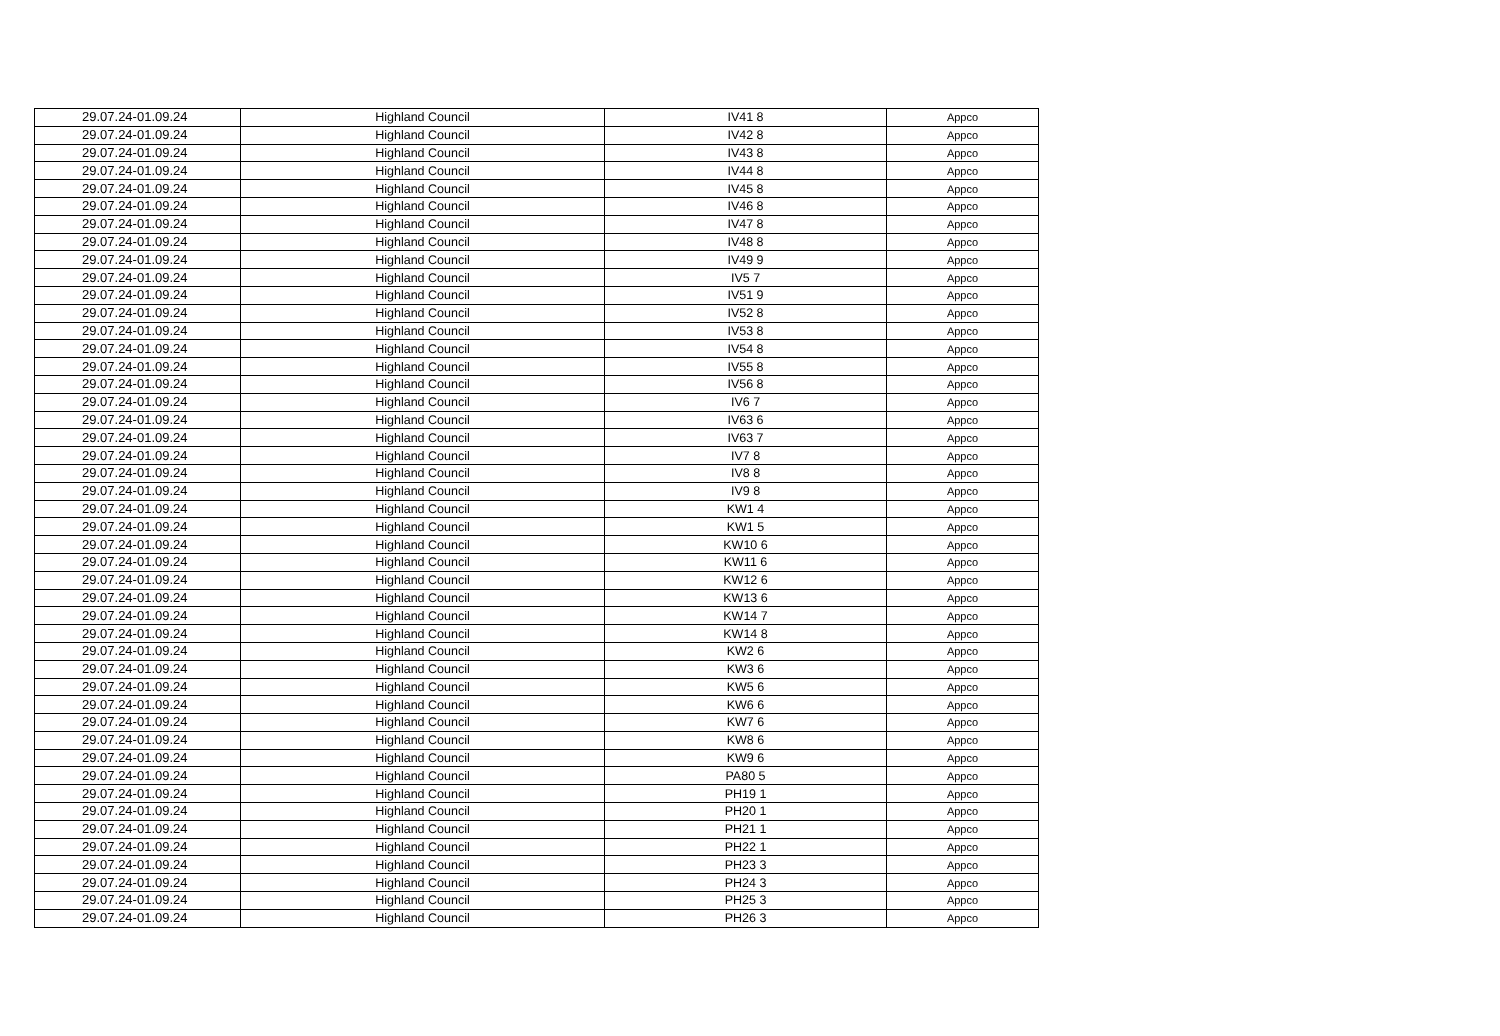| 29.07.24-01.09.24 | Highland Council | IV41 8 | Appco |
| 29.07.24-01.09.24 | Highland Council | IV42 8 | Appco |
| 29.07.24-01.09.24 | Highland Council | IV43 8 | Appco |
| 29.07.24-01.09.24 | Highland Council | IV44 8 | Appco |
| 29.07.24-01.09.24 | Highland Council | IV45 8 | Appco |
| 29.07.24-01.09.24 | Highland Council | IV46 8 | Appco |
| 29.07.24-01.09.24 | Highland Council | IV47 8 | Appco |
| 29.07.24-01.09.24 | Highland Council | IV48 8 | Appco |
| 29.07.24-01.09.24 | Highland Council | IV49 9 | Appco |
| 29.07.24-01.09.24 | Highland Council | IV5 7 | Appco |
| 29.07.24-01.09.24 | Highland Council | IV51 9 | Appco |
| 29.07.24-01.09.24 | Highland Council | IV52 8 | Appco |
| 29.07.24-01.09.24 | Highland Council | IV53 8 | Appco |
| 29.07.24-01.09.24 | Highland Council | IV54 8 | Appco |
| 29.07.24-01.09.24 | Highland Council | IV55 8 | Appco |
| 29.07.24-01.09.24 | Highland Council | IV56 8 | Appco |
| 29.07.24-01.09.24 | Highland Council | IV6 7 | Appco |
| 29.07.24-01.09.24 | Highland Council | IV63 6 | Appco |
| 29.07.24-01.09.24 | Highland Council | IV63 7 | Appco |
| 29.07.24-01.09.24 | Highland Council | IV7 8 | Appco |
| 29.07.24-01.09.24 | Highland Council | IV8 8 | Appco |
| 29.07.24-01.09.24 | Highland Council | IV9 8 | Appco |
| 29.07.24-01.09.24 | Highland Council | KW1 4 | Appco |
| 29.07.24-01.09.24 | Highland Council | KW1 5 | Appco |
| 29.07.24-01.09.24 | Highland Council | KW10 6 | Appco |
| 29.07.24-01.09.24 | Highland Council | KW11 6 | Appco |
| 29.07.24-01.09.24 | Highland Council | KW12 6 | Appco |
| 29.07.24-01.09.24 | Highland Council | KW13 6 | Appco |
| 29.07.24-01.09.24 | Highland Council | KW14 7 | Appco |
| 29.07.24-01.09.24 | Highland Council | KW14 8 | Appco |
| 29.07.24-01.09.24 | Highland Council | KW2 6 | Appco |
| 29.07.24-01.09.24 | Highland Council | KW3 6 | Appco |
| 29.07.24-01.09.24 | Highland Council | KW5 6 | Appco |
| 29.07.24-01.09.24 | Highland Council | KW6 6 | Appco |
| 29.07.24-01.09.24 | Highland Council | KW7 6 | Appco |
| 29.07.24-01.09.24 | Highland Council | KW8 6 | Appco |
| 29.07.24-01.09.24 | Highland Council | KW9 6 | Appco |
| 29.07.24-01.09.24 | Highland Council | PA80 5 | Appco |
| 29.07.24-01.09.24 | Highland Council | PH19 1 | Appco |
| 29.07.24-01.09.24 | Highland Council | PH20 1 | Appco |
| 29.07.24-01.09.24 | Highland Council | PH21 1 | Appco |
| 29.07.24-01.09.24 | Highland Council | PH22 1 | Appco |
| 29.07.24-01.09.24 | Highland Council | PH23 3 | Appco |
| 29.07.24-01.09.24 | Highland Council | PH24 3 | Appco |
| 29.07.24-01.09.24 | Highland Council | PH25 3 | Appco |
| 29.07.24-01.09.24 | Highland Council | PH26 3 | Appco |